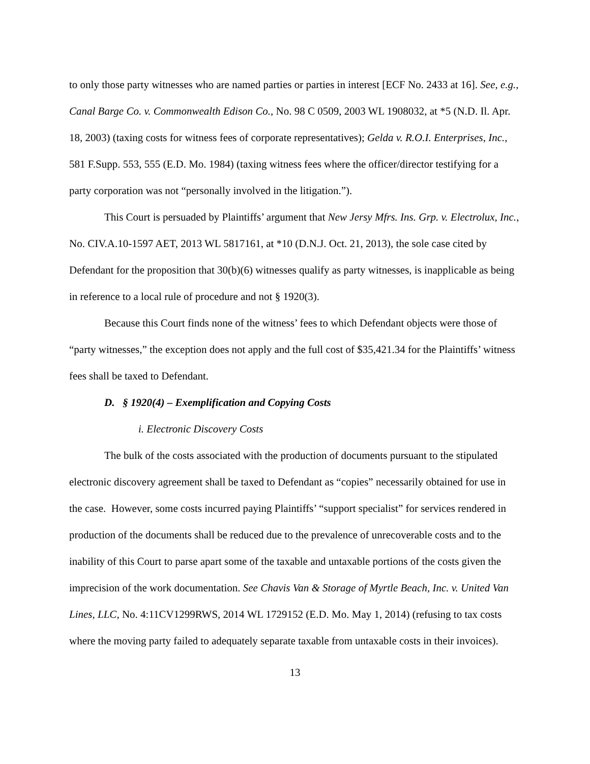to only those party witnesses who are named parties or parties in interest [ECF No. 2433 at 16]. See, e.g., Canal Barge Co. v. Commonwealth Edison Co., No. 98 C 0509, 2003 WL 1908032, at *5 (N.D. Il. Apr. 18, 2003) (taxing costs for witness fees of corporate representatives); Gelda v. R.O.I. Enterprises, Inc., 581 F.Supp. 553, 555 (E.D. Mo. 1984) (taxing witness fees where the officer/director testifying for a party corporation was not “personally involved in the litigation.”).
This Court is persuaded by Plaintiffs’ argument that New Jersy Mfrs. Ins. Grp. v. Electrolux, Inc., No. CIV.A.10-1597 AET, 2013 WL 5817161, at *10 (D.N.J. Oct. 21, 2013), the sole case cited by Defendant for the proposition that 30(b)(6) witnesses qualify as party witnesses, is inapplicable as being in reference to a local rule of procedure and not § 1920(3).
Because this Court finds none of the witness’ fees to which Defendant objects were those of “party witnesses,” the exception does not apply and the full cost of $35,421.34 for the Plaintiffs’ witness fees shall be taxed to Defendant.
D. § 1920(4) – Exemplification and Copying Costs
i. Electronic Discovery Costs
The bulk of the costs associated with the production of documents pursuant to the stipulated electronic discovery agreement shall be taxed to Defendant as “copies” necessarily obtained for use in the case. However, some costs incurred paying Plaintiffs’ “support specialist” for services rendered in production of the documents shall be reduced due to the prevalence of unrecoverable costs and to the inability of this Court to parse apart some of the taxable and untaxable portions of the costs given the imprecision of the work documentation. See Chavis Van & Storage of Myrtle Beach, Inc. v. United Van Lines, LLC, No. 4:11CV1299RWS, 2014 WL 1729152 (E.D. Mo. May 1, 2014) (refusing to tax costs where the moving party failed to adequately separate taxable from untaxable costs in their invoices).
13